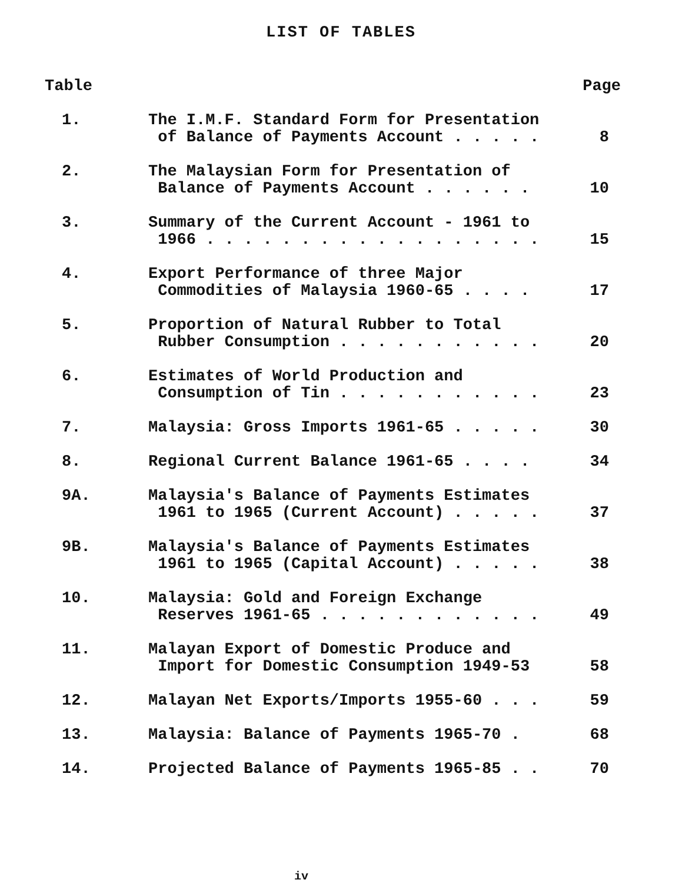LIST OF TABLES
| Table | | Page |
| --- | --- | --- |
| 1. | The I.M.F. Standard Form for Presentation of Balance of Payments Account . . . . . | 8 |
| 2. | The Malaysian Form for Presentation of Balance of Payments Account . . . . . . | 10 |
| 3. | Summary of the Current Account - 1961 to 1966 . . . . . . . . . . . . . . . . . . | 15 |
| 4. | Export Performance of three Major Commodities of Malaysia 1960-65 . . . . | 17 |
| 5. | Proportion of Natural Rubber to Total Rubber Consumption . . . . . . . . . . . | 20 |
| 6. | Estimates of World Production and Consumption of Tin . . . . . . . . . . . | 23 |
| 7. | Malaysia: Gross Imports 1961-65 . . . . . | 30 |
| 8. | Regional Current Balance 1961-65 . . . . | 34 |
| 9A. | Malaysia's Balance of Payments Estimates 1961 to 1965 (Current Account) . . . . . | 37 |
| 9B. | Malaysia's Balance of Payments Estimates 1961 to 1965 (Capital Account) . . . . . | 38 |
| 10. | Malaysia: Gold and Foreign Exchange Reserves 1961-65 . . . . . . . . . . . . | 49 |
| 11. | Malayan Export of Domestic Produce and Import for Domestic Consumption 1949-53 | 58 |
| 12. | Malayan Net Exports/Imports 1955-60 . . . | 59 |
| 13. | Malaysia: Balance of Payments 1965-70 . | 68 |
| 14. | Projected Balance of Payments 1965-85 . . | 70 |
iv